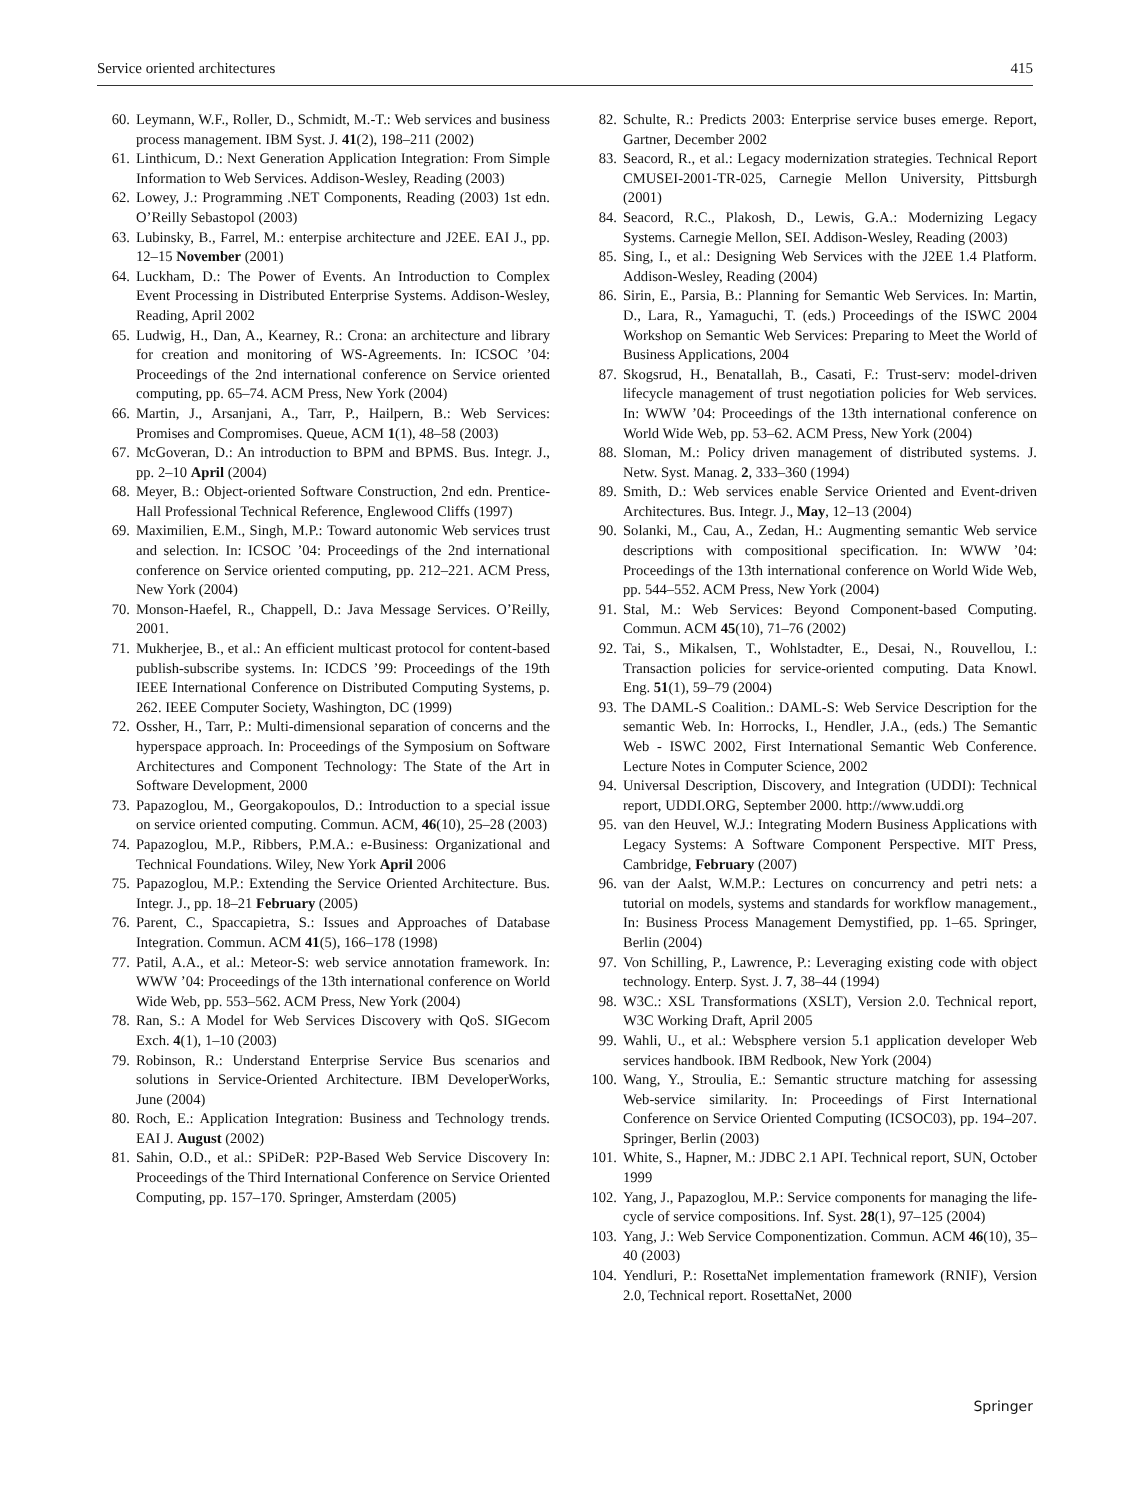Service oriented architectures 415
60. Leymann, W.F., Roller, D., Schmidt, M.-T.: Web services and business process management. IBM Syst. J. 41(2), 198–211 (2002)
61. Linthicum, D.: Next Generation Application Integration: From Simple Information to Web Services. Addison-Wesley, Reading (2003)
62. Lowey, J.: Programming .NET Components, Reading (2003) 1st edn. O’Reilly Sebastopol (2003)
63. Lubinsky, B., Farrel, M.: enterpise architecture and J2EE. EAI J., pp. 12–15 November (2001)
64. Luckham, D.: The Power of Events. An Introduction to Complex Event Processing in Distributed Enterprise Systems. Addison-Wesley, Reading, April 2002
65. Ludwig, H., Dan, A., Kearney, R.: Crona: an architecture and library for creation and monitoring of WS-Agreements. In: ICSOC ’04: Proceedings of the 2nd international conference on Service oriented computing, pp. 65–74. ACM Press, New York (2004)
66. Martin, J., Arsanjani, A., Tarr, P., Hailpern, B.: Web Services: Promises and Compromises. Queue, ACM 1(1), 48–58 (2003)
67. McGoveran, D.: An introduction to BPM and BPMS. Bus. Integr. J., pp. 2–10 April (2004)
68. Meyer, B.: Object-oriented Software Construction, 2nd edn. Prentice-Hall Professional Technical Reference, Englewood Cliffs (1997)
69. Maximilien, E.M., Singh, M.P.: Toward autonomic Web services trust and selection. In: ICSOC ’04: Proceedings of the 2nd international conference on Service oriented computing, pp. 212–221. ACM Press, New York (2004)
70. Monson-Haefel, R., Chappell, D.: Java Message Services. O’Reilly, 2001.
71. Mukherjee, B., et al.: An efficient multicast protocol for content-based publish-subscribe systems. In: ICDCS ’99: Proceedings of the 19th IEEE International Conference on Distributed Computing Systems, p. 262. IEEE Computer Society, Washington, DC (1999)
72. Ossher, H., Tarr, P.: Multi-dimensional separation of concerns and the hyperspace approach. In: Proceedings of the Symposium on Software Architectures and Component Technology: The State of the Art in Software Development, 2000
73. Papazoglou, M., Georgakopoulos, D.: Introduction to a special issue on service oriented computing. Commun. ACM, 46(10), 25–28 (2003)
74. Papazoglou, M.P., Ribbers, P.M.A.: e-Business: Organizational and Technical Foundations. Wiley, New York April 2006
75. Papazoglou, M.P.: Extending the Service Oriented Architecture. Bus. Integr. J., pp. 18–21 February (2005)
76. Parent, C., Spaccapietra, S.: Issues and Approaches of Database Integration. Commun. ACM 41(5), 166–178 (1998)
77. Patil, A.A., et al.: Meteor-S: web service annotation framework. In: WWW ’04: Proceedings of the 13th international conference on World Wide Web, pp. 553–562. ACM Press, New York (2004)
78. Ran, S.: A Model for Web Services Discovery with QoS. SIGecom Exch. 4(1), 1–10 (2003)
79. Robinson, R.: Understand Enterprise Service Bus scenarios and solutions in Service-Oriented Architecture. IBM DeveloperWorks, June (2004)
80. Roch, E.: Application Integration: Business and Technology trends. EAI J. August (2002)
81. Sahin, O.D., et al.: SPiDeR: P2P-Based Web Service Discovery In: Proceedings of the Third International Conference on Service Oriented Computing, pp. 157–170. Springer, Amsterdam (2005)
82. Schulte, R.: Predicts 2003: Enterprise service buses emerge. Report, Gartner, December 2002
83. Seacord, R., et al.: Legacy modernization strategies. Technical Report CMUSEI-2001-TR-025, Carnegie Mellon University, Pittsburgh (2001)
84. Seacord, R.C., Plakosh, D., Lewis, G.A.: Modernizing Legacy Systems. Carnegie Mellon, SEI. Addison-Wesley, Reading (2003)
85. Sing, I., et al.: Designing Web Services with the J2EE 1.4 Platform. Addison-Wesley, Reading (2004)
86. Sirin, E., Parsia, B.: Planning for Semantic Web Services. In: Martin, D., Lara, R., Yamaguchi, T. (eds.) Proceedings of the ISWC 2004 Workshop on Semantic Web Services: Preparing to Meet the World of Business Applications, 2004
87. Skogsrud, H., Benatallah, B., Casati, F.: Trust-serv: model-driven lifecycle management of trust negotiation policies for Web services. In: WWW ’04: Proceedings of the 13th international conference on World Wide Web, pp. 53–62. ACM Press, New York (2004)
88. Sloman, M.: Policy driven management of distributed systems. J. Netw. Syst. Manag. 2, 333–360 (1994)
89. Smith, D.: Web services enable Service Oriented and Event-driven Architectures. Bus. Integr. J., May, 12–13 (2004)
90. Solanki, M., Cau, A., Zedan, H.: Augmenting semantic Web service descriptions with compositional specification. In: WWW ’04: Proceedings of the 13th international conference on World Wide Web, pp. 544–552. ACM Press, New York (2004)
91. Stal, M.: Web Services: Beyond Component-based Computing. Commun. ACM 45(10), 71–76 (2002)
92. Tai, S., Mikalsen, T., Wohlstadter, E., Desai, N., Rouvellou, I.: Transaction policies for service-oriented computing. Data Knowl. Eng. 51(1), 59–79 (2004)
93. The DAML-S Coalition.: DAML-S: Web Service Description for the semantic Web. In: Horrocks, I., Hendler, J.A., (eds.) The Semantic Web - ISWC 2002, First International Semantic Web Conference. Lecture Notes in Computer Science, 2002
94. Universal Description, Discovery, and Integration (UDDI): Technical report, UDDI.ORG, September 2000. http://www.uddi.org
95. van den Heuvel, W.J.: Integrating Modern Business Applications with Legacy Systems: A Software Component Perspective. MIT Press, Cambridge, February (2007)
96. van der Aalst, W.M.P.: Lectures on concurrency and petri nets: a tutorial on models, systems and standards for workflow management., In: Business Process Management Demystified, pp. 1–65. Springer, Berlin (2004)
97. Von Schilling, P., Lawrence, P.: Leveraging existing code with object technology. Enterp. Syst. J. 7, 38–44 (1994)
98. W3C.: XSL Transformations (XSLT), Version 2.0. Technical report, W3C Working Draft, April 2005
99. Wahli, U., et al.: Websphere version 5.1 application developer Web services handbook. IBM Redbook, New York (2004)
100. Wang, Y., Stroulia, E.: Semantic structure matching for assessing Web-service similarity. In: Proceedings of First International Conference on Service Oriented Computing (ICSOC03), pp. 194–207. Springer, Berlin (2003)
101. White, S., Hapner, M.: JDBC 2.1 API. Technical report, SUN, October 1999
102. Yang, J., Papazoglou, M.P.: Service components for managing the life-cycle of service compositions. Inf. Syst. 28(1), 97–125 (2004)
103. Yang, J.: Web Service Componentization. Commun. ACM 46(10), 35–40 (2003)
104. Yendluri, P.: RosettaNet implementation framework (RNIF), Version 2.0, Technical report. RosettaNet, 2000
Springer